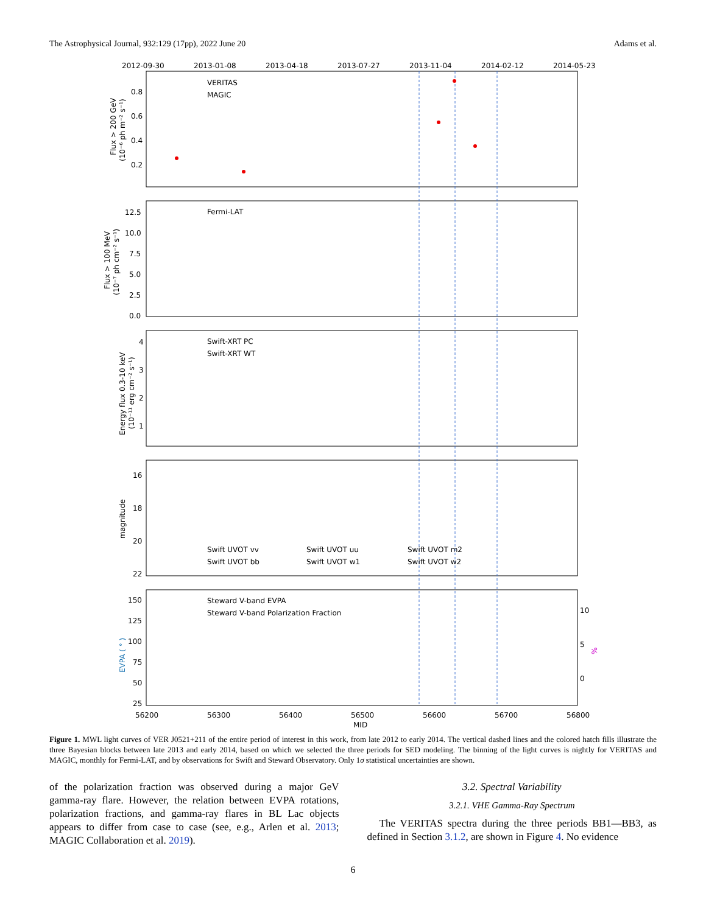The Astrophysical Journal, 932:129 (17pp), 2022 June 20 Adams et al.
2012-09-30
2013-01-08
2013-04-18
2013-07-27
2013-11-04
2014-02-12
2014-05-23
VERITAS
MAGIC
Fermi-LAT
Swift-XRT PC
Swift-XRT WT
Swift UVOT vv
Swift UVOT uu
Swift UVOT m2
Swift UVOT bb
Swift UVOT w1
Swift UVOT w2
Steward V-band EVPA
Steward V-band Polarization Fraction
0.8
0.6
0.4
0.2
12.5
10.0
7.5
5.0
2.5
0.0
4
3
2
1
16
18
20
22
150
125
100
75
50
25
10
5
0
56200
56300
56400
56500
56600
56700
56800
MJD
Flux > 200 GeV
(10⁻⁶ ph m⁻² s⁻¹)
Flux > 100 MeV
(10⁻⁷ ph cm⁻² s⁻¹)
Energy flux 0.3-10 keV
(10⁻¹¹ erg cm⁻² s⁻¹)
magnitude
EVPA ( ° )
%
Figure 1. MWL light curves of VER J0521+211 of the entire period of interest in this work, from late 2012 to early 2014. The vertical dashed lines and the colored hatch fills illustrate the three Bayesian blocks between late 2013 and early 2014, based on which we selected the three periods for SED modeling. The binning of the light curves is nightly for VERITAS and MAGIC, monthly for Fermi-LAT, and by observations for Swift and Steward Observatory. Only 1σ statistical uncertainties are shown.
of the polarization fraction was observed during a major GeV gamma-ray flare. However, the relation between EVPA rotations, polarization fractions, and gamma-ray flares in BL Lac objects appears to differ from case to case (see, e.g., Arlen et al. 2013; MAGIC Collaboration et al. 2019).
3.2. Spectral Variability
3.2.1. VHE Gamma-Ray Spectrum
The VERITAS spectra during the three periods BB1—BB3, as defined in Section 3.1.2, are shown in Figure 4. No evidence
6